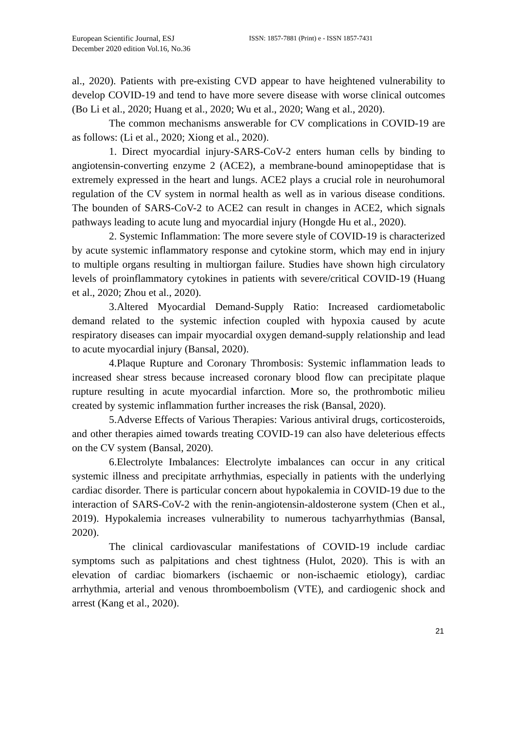European Scientific Journal, ESJ
December 2020 edition Vol.16, No.36
ISSN: 1857-7881 (Print) e - ISSN 1857-7431
al., 2020). Patients with pre-existing CVD appear to have heightened vulnerability to develop COVID-19 and tend to have more severe disease with worse clinical outcomes (Bo Li et al., 2020; Huang et al., 2020; Wu et al., 2020; Wang et al., 2020).
The common mechanisms answerable for CV complications in COVID-19 are as follows: (Li et al., 2020; Xiong et al., 2020).
1. Direct myocardial injury-SARS-CoV-2 enters human cells by binding to angiotensin-converting enzyme 2 (ACE2), a membrane-bound aminopeptidase that is extremely expressed in the heart and lungs. ACE2 plays a crucial role in neurohumoral regulation of the CV system in normal health as well as in various disease conditions. The bounden of SARS-CoV-2 to ACE2 can result in changes in ACE2, which signals pathways leading to acute lung and myocardial injury (Hongde Hu et al., 2020).
2. Systemic Inflammation: The more severe style of COVID-19 is characterized by acute systemic inflammatory response and cytokine storm, which may end in injury to multiple organs resulting in multiorgan failure. Studies have shown high circulatory levels of proinflammatory cytokines in patients with severe/critical COVID-19 (Huang et al., 2020; Zhou et al., 2020).
3.Altered Myocardial Demand-Supply Ratio: Increased cardiometabolic demand related to the systemic infection coupled with hypoxia caused by acute respiratory diseases can impair myocardial oxygen demand-supply relationship and lead to acute myocardial injury (Bansal, 2020).
4.Plaque Rupture and Coronary Thrombosis: Systemic inflammation leads to increased shear stress because increased coronary blood flow can precipitate plaque rupture resulting in acute myocardial infarction. More so, the prothrombotic milieu created by systemic inflammation further increases the risk (Bansal, 2020).
5.Adverse Effects of Various Therapies: Various antiviral drugs, corticosteroids, and other therapies aimed towards treating COVID-19 can also have deleterious effects on the CV system (Bansal, 2020).
6.Electrolyte Imbalances: Electrolyte imbalances can occur in any critical systemic illness and precipitate arrhythmias, especially in patients with the underlying cardiac disorder. There is particular concern about hypokalemia in COVID-19 due to the interaction of SARS-CoV-2 with the renin-angiotensin-aldosterone system (Chen et al., 2019). Hypokalemia increases vulnerability to numerous tachyarrhythmias (Bansal, 2020).
The clinical cardiovascular manifestations of COVID-19 include cardiac symptoms such as palpitations and chest tightness (Hulot, 2020). This is with an elevation of cardiac biomarkers (ischaemic or non-ischaemic etiology), cardiac arrhythmia, arterial and venous thromboembolism (VTE), and cardiogenic shock and arrest (Kang et al., 2020).
21